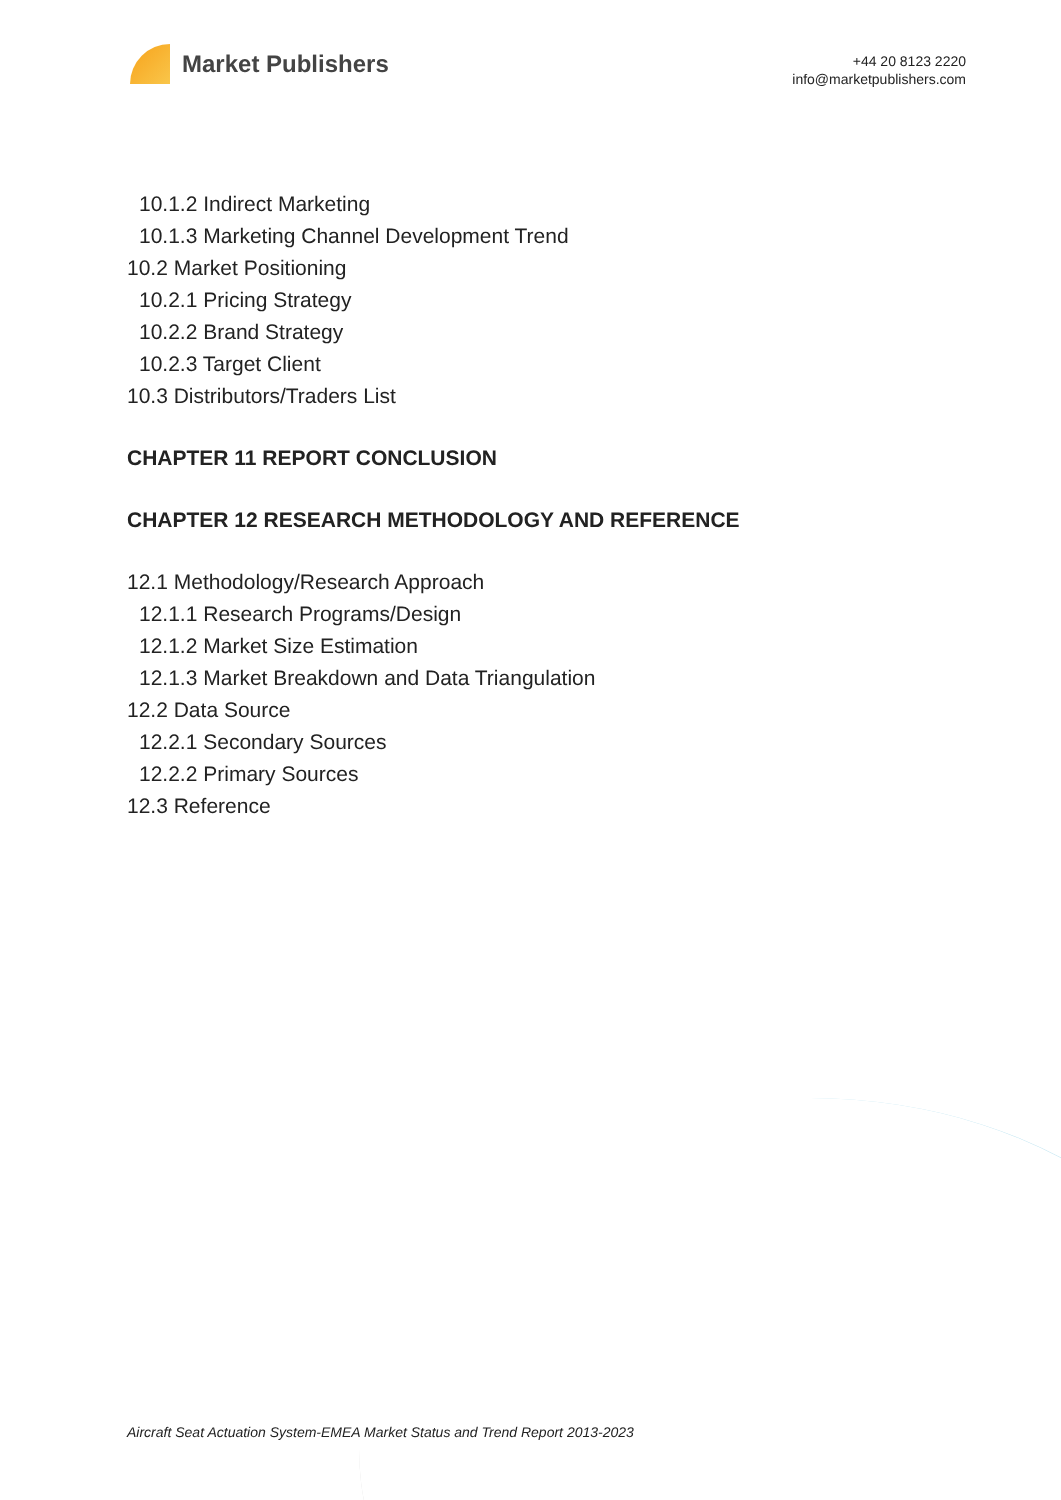Market Publishers
+44 20 8123 2220
info@marketpublishers.com
10.1.2 Indirect Marketing
10.1.3 Marketing Channel Development Trend
10.2 Market Positioning
10.2.1 Pricing Strategy
10.2.2 Brand Strategy
10.2.3 Target Client
10.3 Distributors/Traders List
CHAPTER 11 REPORT CONCLUSION
CHAPTER 12 RESEARCH METHODOLOGY AND REFERENCE
12.1 Methodology/Research Approach
12.1.1 Research Programs/Design
12.1.2 Market Size Estimation
12.1.3 Market Breakdown and Data Triangulation
12.2 Data Source
12.2.1 Secondary Sources
12.2.2 Primary Sources
12.3 Reference
Aircraft Seat Actuation System-EMEA Market Status and Trend Report 2013-2023